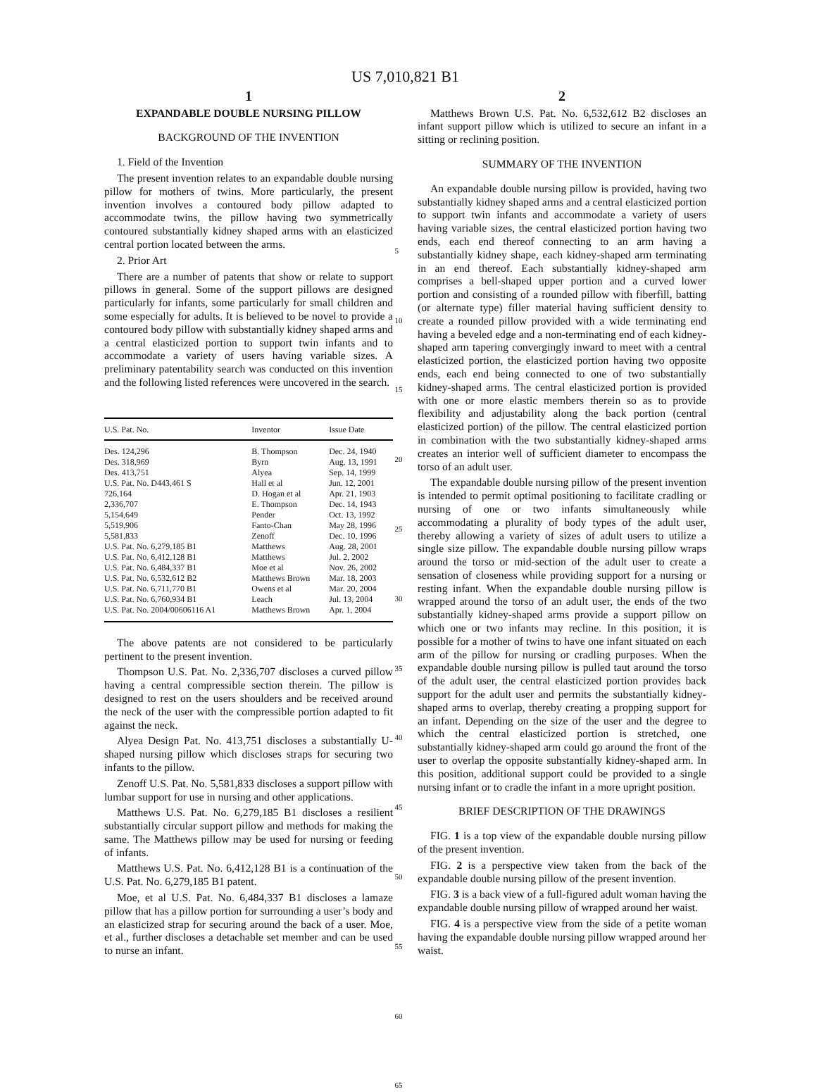US 7,010,821 B1
1
EXPANDABLE DOUBLE NURSING PILLOW
BACKGROUND OF THE INVENTION
1. Field of the Invention
The present invention relates to an expandable double nursing pillow for mothers of twins. More particularly, the present invention involves a contoured body pillow adapted to accommodate twins, the pillow having two symmetrically contoured substantially kidney shaped arms with an elasticized central portion located between the arms.
2. Prior Art
There are a number of patents that show or relate to support pillows in general. Some of the support pillows are designed particularly for infants, some particularly for small children and some especially for adults. It is believed to be novel to provide a contoured body pillow with substantially kidney shaped arms and a central elasticized portion to support twin infants and to accommodate a variety of users having variable sizes. A preliminary patentability search was conducted on this invention and the following listed references were uncovered in the search.
| U.S. Pat. No. | Inventor | Issue Date |
| --- | --- | --- |
| Des. 124,296 | B. Thompson | Dec. 24, 1940 |
| Des. 318,969 | Byrn | Aug. 13, 1991 |
| Des. 413,751 | Alyea | Sep. 14, 1999 |
| U.S. Pat. No. D443,461 S | Hall et al | Jun. 12, 2001 |
| 726,164 | D. Hogan et al | Apr. 21, 1903 |
| 2,336,707 | E. Thompson | Dec. 14, 1943 |
| 5,154,649 | Pender | Oct. 13, 1992 |
| 5,519,906 | Fanto-Chan | May 28, 1996 |
| 5,581,833 | Zenoff | Dec. 10, 1996 |
| U.S. Pat. No. 6,279,185 B1 | Matthews | Aug. 28, 2001 |
| U.S. Pat. No. 6,412,128 B1 | Matthews | Jul. 2, 2002 |
| U.S. Pat. No. 6,484,337 B1 | Moe et al | Nov. 26, 2002 |
| U.S. Pat. No. 6,532,612 B2 | Matthews Brown | Mar. 18, 2003 |
| U.S. Pat. No. 6,711,770 B1 | Owens et al | Mar. 20, 2004 |
| U.S. Pat. No. 6,760,934 B1 | Leach | Jul. 13, 2004 |
| U.S. Pat. No. 2004/00606116 A1 | Matthews Brown | Apr. 1, 2004 |
The above patents are not considered to be particularly pertinent to the present invention.
Thompson U.S. Pat. No. 2,336,707 discloses a curved pillow having a central compressible section therein. The pillow is designed to rest on the users shoulders and be received around the neck of the user with the compressible portion adapted to fit against the neck.
Alyea Design Pat. No. 413,751 discloses a substantially U-shaped nursing pillow which discloses straps for securing two infants to the pillow.
Zenoff U.S. Pat. No. 5,581,833 discloses a support pillow with lumbar support for use in nursing and other applications.
Matthews U.S. Pat. No. 6,279,185 B1 discloses a resilient substantially circular support pillow and methods for making the same. The Matthews pillow may be used for nursing or feeding of infants.
Matthews U.S. Pat. No. 6,412,128 B1 is a continuation of the U.S. Pat. No. 6,279,185 B1 patent.
Moe, et al U.S. Pat. No. 6,484,337 B1 discloses a lamaze pillow that has a pillow portion for surrounding a user’s body and an elasticized strap for securing around the back of a user. Moe, et al., further discloses a detachable set member and can be used to nurse an infant.
5
10
15
20
25
30
35
40
45
50
55
60
65
2
Matthews Brown U.S. Pat. No. 6,532,612 B2 discloses an infant support pillow which is utilized to secure an infant in a sitting or reclining position.
SUMMARY OF THE INVENTION
An expandable double nursing pillow is provided, having two substantially kidney shaped arms and a central elasticized portion to support twin infants and accommodate a variety of users having variable sizes, the central elasticized portion having two ends, each end thereof connecting to an arm having a substantially kidney shape, each kidney-shaped arm terminating in an end thereof. Each substantially kidney-shaped arm comprises a bell-shaped upper portion and a curved lower portion and consisting of a rounded pillow with fiberfill, batting (or alternate type) filler material having sufficient density to create a rounded pillow provided with a wide terminating end having a beveled edge and a non-terminating end of each kidney-shaped arm tapering convergingly inward to meet with a central elasticized portion, the elasticized portion having two opposite ends, each end being connected to one of two substantially kidney-shaped arms. The central elasticized portion is provided with one or more elastic members therein so as to provide flexibility and adjustability along the back portion (central elasticized portion) of the pillow. The central elasticized portion in combination with the two substantially kidney-shaped arms creates an interior well of sufficient diameter to encompass the torso of an adult user.
The expandable double nursing pillow of the present invention is intended to permit optimal positioning to facilitate cradling or nursing of one or two infants simultaneously while accommodating a plurality of body types of the adult user, thereby allowing a variety of sizes of adult users to utilize a single size pillow. The expandable double nursing pillow wraps around the torso or mid-section of the adult user to create a sensation of closeness while providing support for a nursing or resting infant. When the expandable double nursing pillow is wrapped around the torso of an adult user, the ends of the two substantially kidney-shaped arms provide a support pillow on which one or two infants may recline. In this position, it is possible for a mother of twins to have one infant situated on each arm of the pillow for nursing or cradling purposes. When the expandable double nursing pillow is pulled taut around the torso of the adult user, the central elasticized portion provides back support for the adult user and permits the substantially kidney-shaped arms to overlap, thereby creating a propping support for an infant. Depending on the size of the user and the degree to which the central elasticized portion is stretched, one substantially kidney-shaped arm could go around the front of the user to overlap the opposite substantially kidney-shaped arm. In this position, additional support could be provided to a single nursing infant or to cradle the infant in a more upright position.
BRIEF DESCRIPTION OF THE DRAWINGS
FIG. 1 is a top view of the expandable double nursing pillow of the present invention.
FIG. 2 is a perspective view taken from the back of the expandable double nursing pillow of the present invention.
FIG. 3 is a back view of a full-figured adult woman having the expandable double nursing pillow of wrapped around her waist.
FIG. 4 is a perspective view from the side of a petite woman having the expandable double nursing pillow wrapped around her waist.